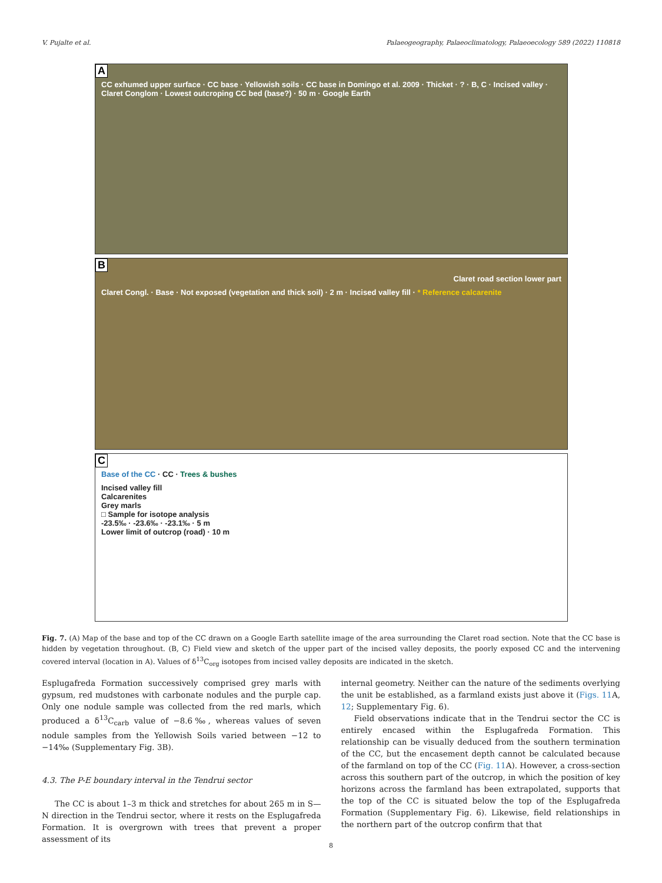V. Pujalte et al. Palaeogeography, Palaeoclimatology, Palaeoecology 589 (2022) 110818
A
CC exhumed upper surface · CC base · Yellowish soils · CC base in Domingo et al. 2009 · Thicket · ? · B, C · Incised valley · Claret Conglom · Lowest outcroping CC bed (base?) · 50 m · Google Earth
B
Claret road section lower part
Claret Congl. · Base · Not exposed (vegetation and thick soil) · 2 m · Incised valley fill · * Reference calcarenite
C
Base of the CC · CC · Trees & bushes
Incised valley fill
Calcarenites
Grey marls
□ Sample for isotope analysis
-23.5‰ · -23.6‰ · -23.1‰ · 5 m
Lower limit of outcrop (road) · 10 m
Fig. 7. (A) Map of the base and top of the CC drawn on a Google Earth satellite image of the area surrounding the Claret road section. Note that the CC base is hidden by vegetation throughout. (B, C) Field view and sketch of the upper part of the incised valley deposits, the poorly exposed CC and the intervening covered interval (location in A). Values of δ<sup>13</sup>C<sub>org</sub> isotopes from incised valley deposits are indicated in the sketch.
Esplugafreda Formation successively comprised grey marls with gypsum, red mudstones with carbonate nodules and the purple cap. Only one nodule sample was collected from the red marls, which produced a δ<sup>13</sup>C<sub>carb</sub> value of −8.6‰, whereas values of seven nodule samples from the Yellowish Soils varied between −12 to −14‰ (Supplementary Fig. 3B).
4.3. The P-E boundary interval in the Tendrui sector
The CC is about 1–3 m thick and stretches for about 265 m in S—N direction in the Tendrui sector, where it rests on the Esplugafreda Formation. It is overgrown with trees that prevent a proper assessment of its
internal geometry. Neither can the nature of the sediments overlying the unit be established, as a farmland exists just above it (Figs. 11 A, 12; Supplementary Fig. 6).
Field observations indicate that in the Tendrui sector the CC is entirely encased within the Esplugafreda Formation. This relationship can be visually deduced from the southern termination of the CC, but the encasement depth cannot be calculated because of the farmland on top of the CC (Fig. 11 A). However, a cross-section across this southern part of the outcrop, in which the position of key horizons across the farmland has been extrapolated, supports that the top of the CC is situated below the top of the Esplugafreda Formation (Supplementary Fig. 6). Likewise, field relationships in the northern part of the outcrop confirm that that
8